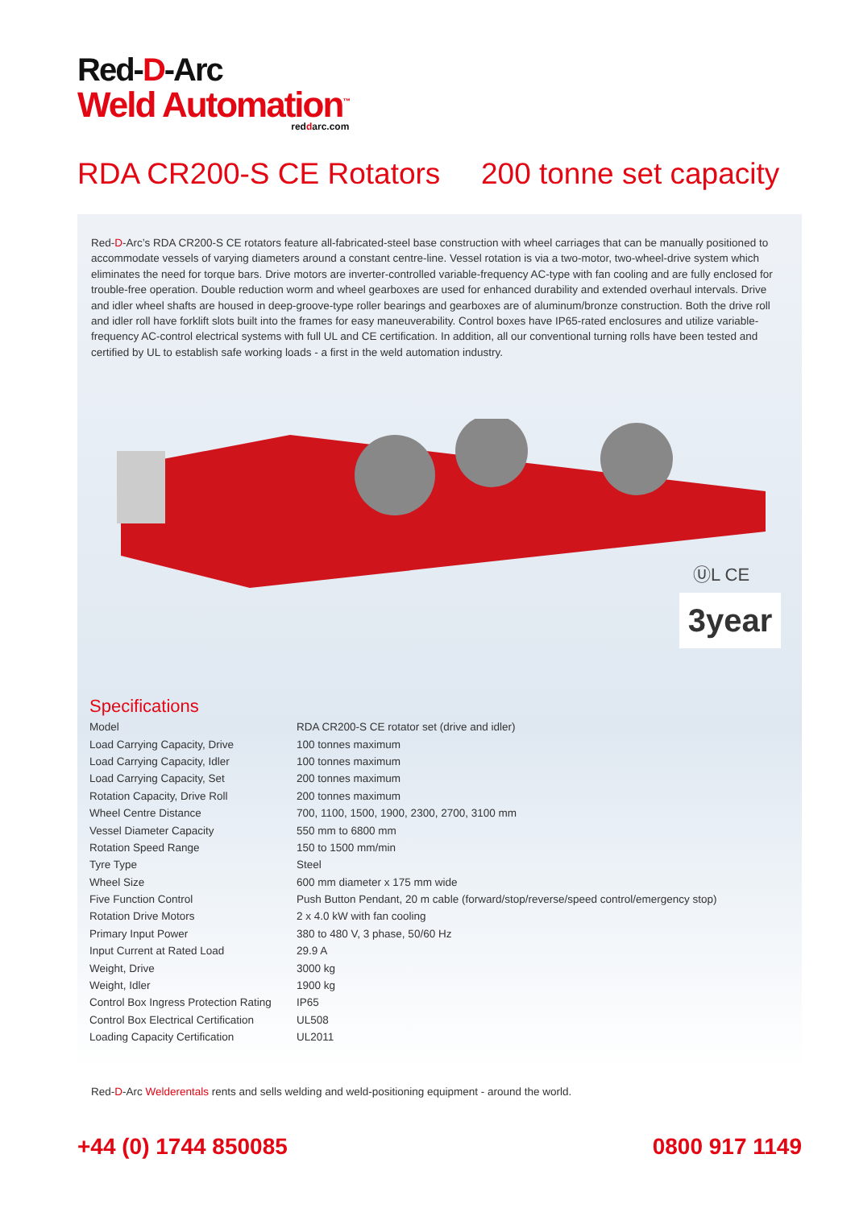Red-D-Arc
Weld Automation<sup>™</sup>
reddarc.com
RDA CR200-S CE Rotators 200 tonne set capacity
Red-D-Arc’s RDA CR200-S CE rotators feature all-fabricated-steel base construction with wheel carriages that can be manually positioned to accommodate vessels of varying diameters around a constant centre-line. Vessel rotation is via a two-motor, two-wheel-drive system which eliminates the need for torque bars. Drive motors are inverter-controlled variable-frequency AC-type with fan cooling and are fully enclosed for trouble-free operation. Double reduction worm and wheel gearboxes are used for enhanced durability and extended overhaul intervals. Drive and idler wheel shafts are housed in deep-groove-type roller bearings and gearboxes are of aluminum/bronze construction. Both the drive roll and idler roll have forklift slots built into the frames for easy maneuverability. Control boxes have IP65-rated enclosures and utilize variable-frequency AC-control electrical systems with full UL and CE certification. In addition, all our conventional turning rolls have been tested and certified by UL to establish safe working loads - a first in the weld automation industry.
ⓊL CE
3year
Specifications
| Model | RDA CR200-S CE rotator set (drive and idler) |
| Load Carrying Capacity, Drive | 100 tonnes maximum |
| Load Carrying Capacity, Idler | 100 tonnes maximum |
| Load Carrying Capacity, Set | 200 tonnes maximum |
| Rotation Capacity, Drive Roll | 200 tonnes maximum |
| Wheel Centre Distance | 700, 1100, 1500, 1900, 2300, 2700, 3100 mm |
| Vessel Diameter Capacity | 550 mm to 6800 mm |
| Rotation Speed Range | 150 to 1500 mm/min |
| Tyre Type | Steel |
| Wheel Size | 600 mm diameter x 175 mm wide |
| Five Function Control | Push Button Pendant, 20 m cable (forward/stop/reverse/speed control/emergency stop) |
| Rotation Drive Motors | 2 x 4.0 kW with fan cooling |
| Primary Input Power | 380 to 480 V, 3 phase, 50/60 Hz |
| Input Current at Rated Load | 29.9 A |
| Weight, Drive | 3000 kg |
| Weight, Idler | 1900 kg |
| Control Box Ingress Protection Rating | IP65 |
| Control Box Electrical Certification | UL508 |
| Loading Capacity Certification | UL2011 |
Red-D-Arc Welderentals rents and sells welding and weld-positioning equipment - around the world.
+44 (0) 1744 850085 0800 917 1149